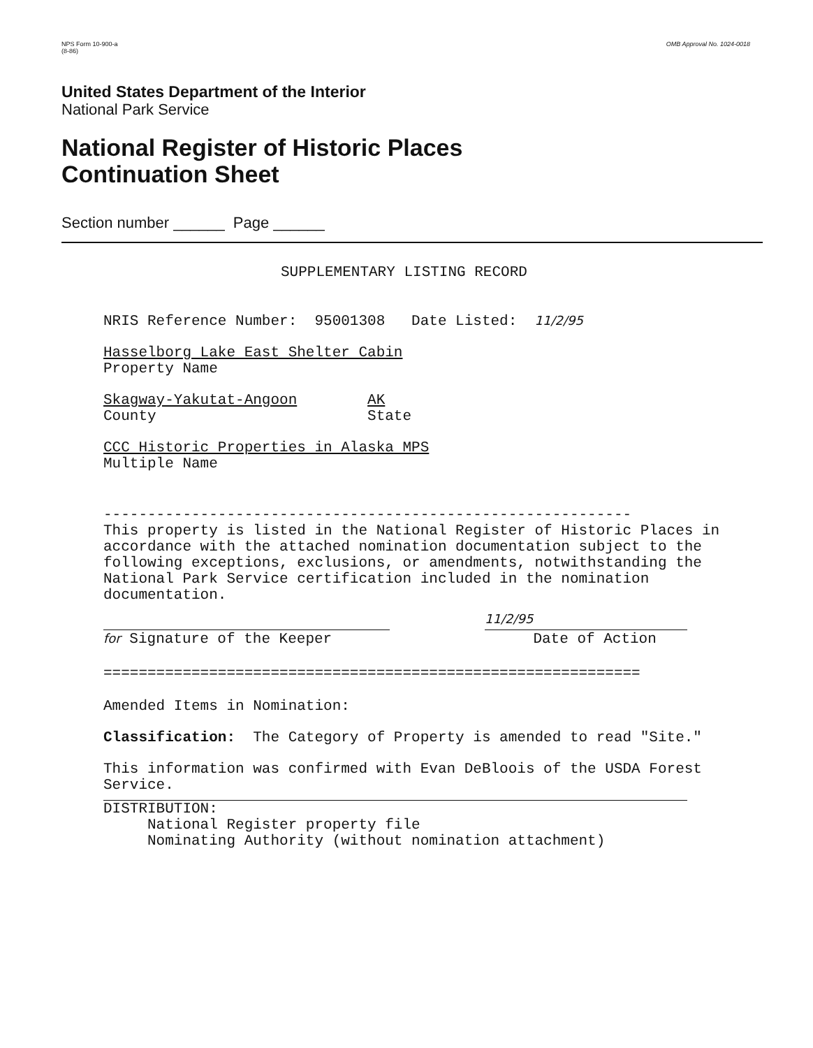NPS Form 10-900-a
(8-86)
OMB Approval No. 1024-0018
United States Department of the Interior
National Park Service
National Register of Historic Places
Continuation Sheet
Section number ______ Page ______
SUPPLEMENTARY LISTING RECORD
NRIS Reference Number: 95001308 Date Listed: 11/2/95
Hasselborg Lake East Shelter Cabin
Property Name
Skagway-Yakutat-Angoon AK
County State
CCC Historic Properties in Alaska MPS
Multiple Name
------------------------------------------------------------
This property is listed in the National Register of Historic Places in accordance with the attached nomination documentation subject to the following exceptions, exclusions, or amendments, notwithstanding the National Park Service certification included in the nomination documentation.
for Signature of the Keeper
11/2/95
Date of Action
=============================================================
Amended Items in Nomination:
Classification: The Category of Property is amended to read "Site."
This information was confirmed with Evan DeBloois of the USDA Forest Service.
DISTRIBUTION:
National Register property file
Nominating Authority (without nomination attachment)